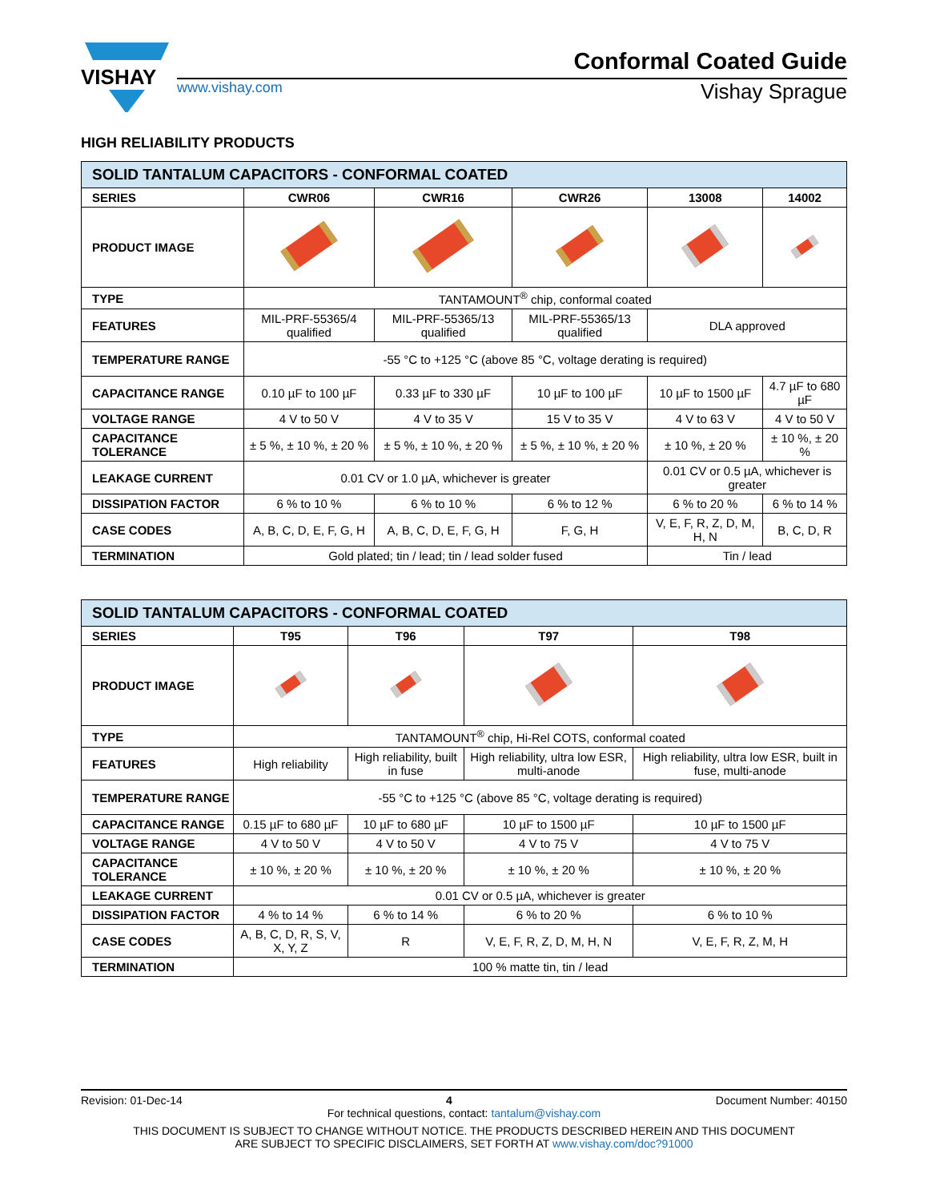VISHAY
Conformal Coated Guide
www.vishay.com Vishay Sprague
HIGH RELIABILITY PRODUCTS
| SOLID TANTALUM CAPACITORS - CONFORMAL COATED | | | | | |
| --- | --- | --- | --- | --- | --- |
| SERIES | CWR06 | CWR16 | CWR26 | 13008 | 14002 |
| PRODUCT IMAGE | | | | | |
| TYPE | TANTAMOUNT<sup>®</sup> chip, conformal coated | | | | |
| FEATURES | MIL-PRF-55365/4 qualified | MIL-PRF-55365/13 qualified | MIL-PRF-55365/13 qualified | DLA approved | |
| TEMPERATURE RANGE | -55 °C to +125 °C (above 85 °C, voltage derating is required) | | | | |
| CAPACITANCE RANGE | 0.10 µF to 100 µF | 0.33 µF to 330 µF | 10 µF to 100 µF | 10 µF to 1500 µF | 4.7 µF to 680 µF |
| VOLTAGE RANGE | 4 V to 50 V | 4 V to 35 V | 15 V to 35 V | 4 V to 63 V | 4 V to 50 V |
| CAPACITANCE TOLERANCE | ± 5 %, ± 10 %, ± 20 % | ± 5 %, ± 10 %, ± 20 % | ± 5 %, ± 10 %, ± 20 % | ± 10 %, ± 20 % | ± 10 %, ± 20 % |
| LEAKAGE CURRENT | 0.01 CV or 1.0 µA, whichever is greater | | | 0.01 CV or 0.5 µA, whichever is greater | |
| DISSIPATION FACTOR | 6 % to 10 % | 6 % to 10 % | 6 % to 12 % | 6 % to 20 % | 6 % to 14 % |
| CASE CODES | A, B, C, D, E, F, G, H | A, B, C, D, E, F, G, H | F, G, H | V, E, F, R, Z, D, M, H, N | B, C, D, R |
| TERMINATION | Gold plated; tin / lead; tin / lead solder fused | | | Tin / lead | |
| SOLID TANTALUM CAPACITORS - CONFORMAL COATED | | | | |
| --- | --- | --- | --- | --- |
| SERIES | T95 | T96 | T97 | T98 |
| PRODUCT IMAGE | | | | |
| TYPE | TANTAMOUNT<sup>®</sup> chip, Hi-Rel COTS, conformal coated | | | |
| FEATURES | High reliability | High reliability, built in fuse | High reliability, ultra low ESR, multi-anode | High reliability, ultra low ESR, built in fuse, multi-anode |
| TEMPERATURE RANGE | -55 °C to +125 °C (above 85 °C, voltage derating is required) | | | |
| CAPACITANCE RANGE | 0.15 µF to 680 µF | 10 µF to 680 µF | 10 µF to 1500 µF | 10 µF to 1500 µF |
| VOLTAGE RANGE | 4 V to 50 V | 4 V to 50 V | 4 V to 75 V | 4 V to 75 V |
| CAPACITANCE TOLERANCE | ± 10 %, ± 20 % | ± 10 %, ± 20 % | ± 10 %, ± 20 % | ± 10 %, ± 20 % |
| LEAKAGE CURRENT | 0.01 CV or 0.5 µA, whichever is greater | | | |
| DISSIPATION FACTOR | 4 % to 14 % | 6 % to 14 % | 6 % to 20 % | 6 % to 10 % |
| CASE CODES | A, B, C, D, R, S, V, X, Y, Z | R | V, E, F, R, Z, D, M, H, N | V, E, F, R, Z, M, H |
| TERMINATION | 100 % matte tin, tin / lead | | | |
Revision: 01-Dec-14 4 Document Number: 40150
For technical questions, contact: tantalum@vishay.com
THIS DOCUMENT IS SUBJECT TO CHANGE WITHOUT NOTICE. THE PRODUCTS DESCRIBED HEREIN AND THIS DOCUMENT
ARE SUBJECT TO SPECIFIC DISCLAIMERS, SET FORTH AT www.vishay.com/doc?91000